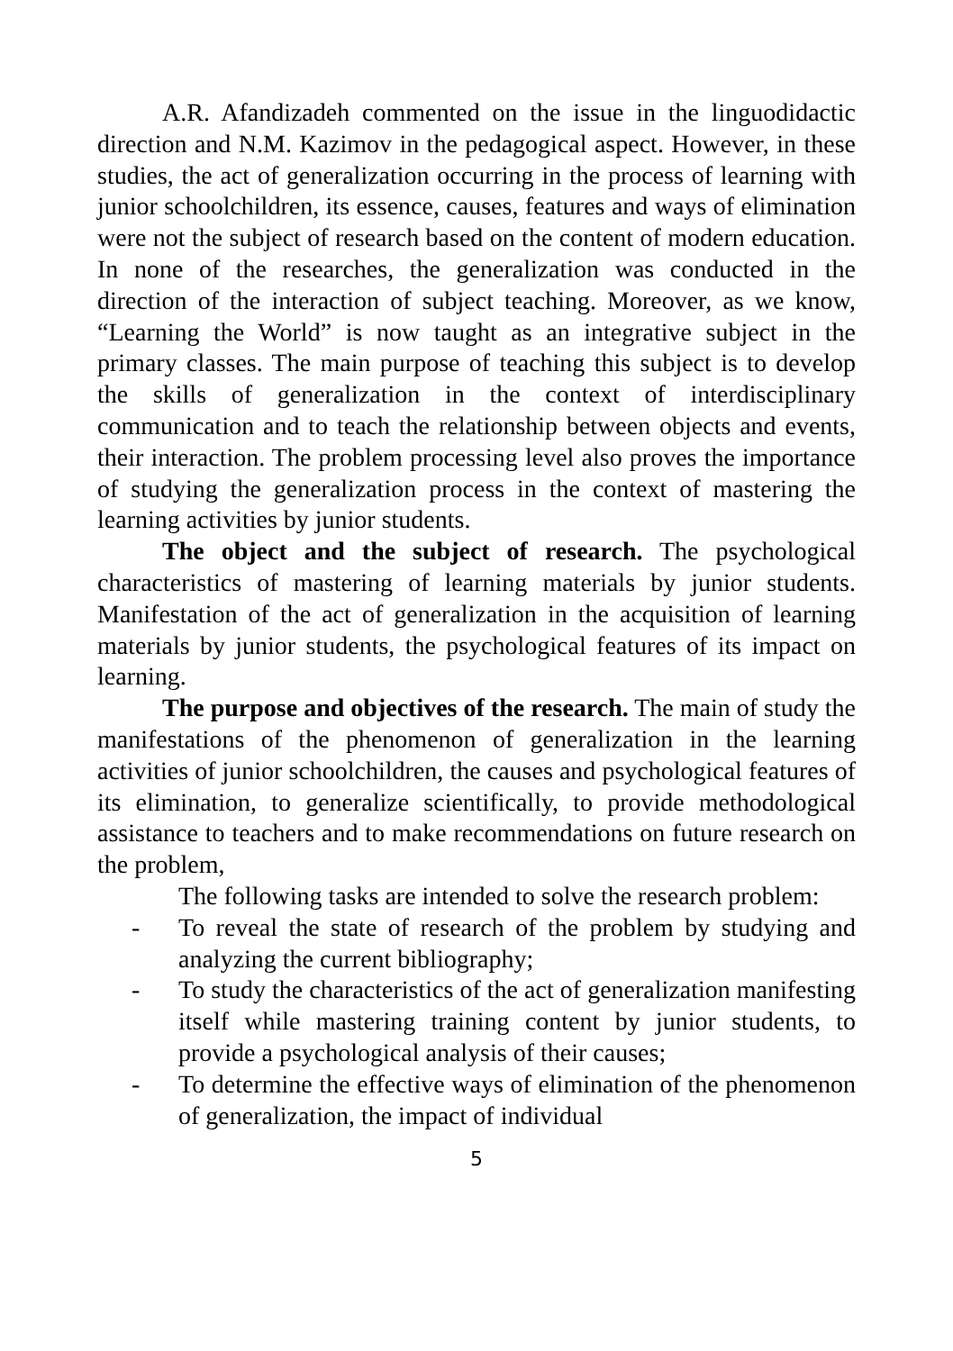A.R. Afandizadeh commented on the issue in the linguodidactic direction and N.M. Kazimov in the pedagogical aspect. However, in these studies, the act of generalization occurring in the process of learning with junior schoolchildren, its essence, causes, features and ways of elimination were not the subject of research based on the content of modern education. In none of the researches, the generalization was conducted in the direction of the interaction of subject teaching. Moreover, as we know, “Learning the World” is now taught as an integrative subject in the primary classes. The main purpose of teaching this subject is to develop the skills of generalization in the context of interdisciplinary communication and to teach the relationship between objects and events, their interaction. The problem processing level also proves the importance of studying the generalization process in the context of mastering the learning activities by junior students.
The object and the subject of research. The psychological characteristics of mastering of learning materials by junior students. Manifestation of the act of generalization in the acquisition of learning materials by junior students, the psychological features of its impact on learning.
The purpose and objectives of the research. The main of study the manifestations of the phenomenon of generalization in the learning activities of junior schoolchildren, the causes and psychological features of its elimination, to generalize scientifically, to provide methodological assistance to teachers and to make recommendations on future research on the problem,
The following tasks are intended to solve the research problem:
- To reveal the state of research of the problem by studying and analyzing the current bibliography;
- To study the characteristics of the act of generalization manifesting itself while mastering training content by junior students, to provide a psychological analysis of their causes;
- To determine the effective ways of elimination of the phenomenon of generalization, the impact of individual
5